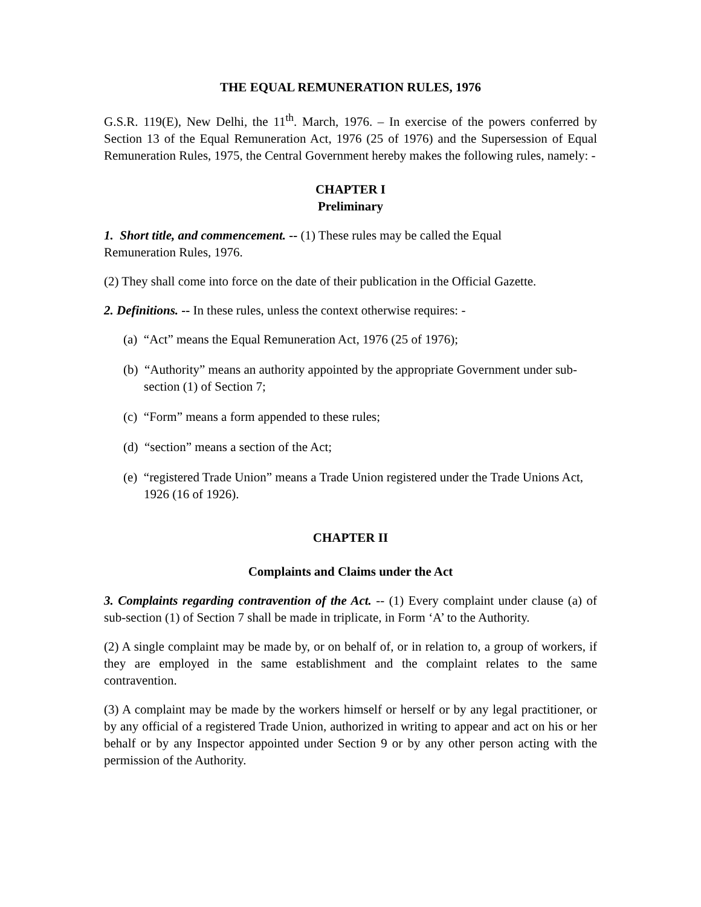THE EQUAL REMUNERATION RULES, 1976
G.S.R. 119(E), New Delhi, the 11<sup>th</sup>. March, 1976. – In exercise of the powers conferred by Section 13 of the Equal Remuneration Act, 1976 (25 of 1976) and the Supersession of Equal Remuneration Rules, 1975, the Central Government hereby makes the following rules, namely: -
CHAPTER I
Preliminary
1. Short title, and commencement. -- (1) These rules may be called the Equal
Remuneration Rules, 1976.
(2) They shall come into force on the date of their publication in the Official Gazette.
2. Definitions. -- In these rules, unless the context otherwise requires: -
(a) “Act” means the Equal Remuneration Act, 1976 (25 of 1976);
(b) “Authority” means an authority appointed by the appropriate Government under sub-section (1) of Section 7;
(c) “Form” means a form appended to these rules;
(d) “section” means a section of the Act;
(e) “registered Trade Union” means a Trade Union registered under the Trade Unions Act, 1926 (16 of 1926).
CHAPTER II
Complaints and Claims under the Act
3. Complaints regarding contravention of the Act. -- (1) Every complaint under clause (a) of sub-section (1) of Section 7 shall be made in triplicate, in Form ‘A’ to the Authority.
(2) A single complaint may be made by, or on behalf of, or in relation to, a group of workers, if they are employed in the same establishment and the complaint relates to the same contravention.
(3) A complaint may be made by the workers himself or herself or by any legal practitioner, or by any official of a registered Trade Union, authorized in writing to appear and act on his or her behalf or by any Inspector appointed under Section 9 or by any other person acting with the permission of the Authority.